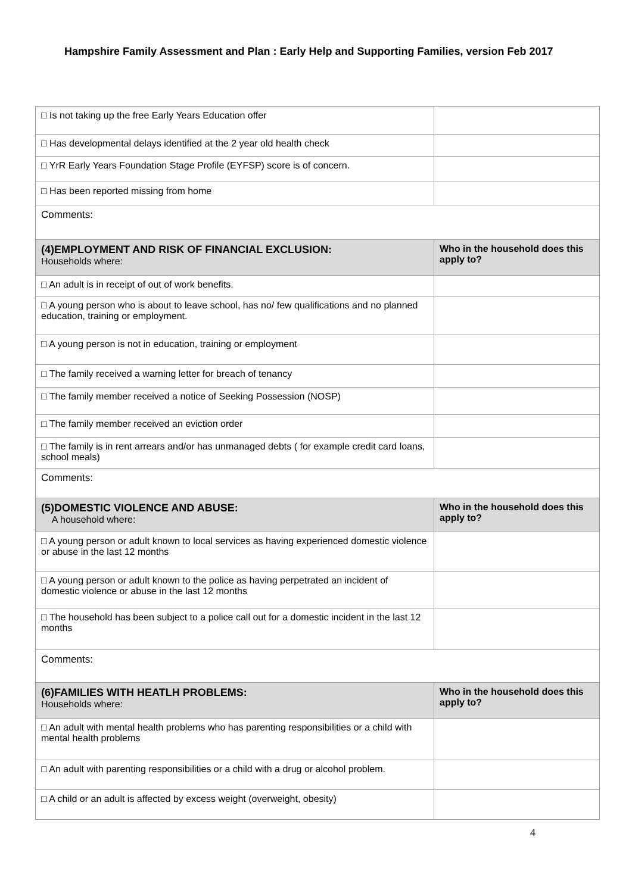Hampshire Family Assessment and Plan : Early Help and Supporting Families, version Feb 2017
| □ Is not taking up the free Early Years Education offer | |
| □ Has developmental delays identified at the 2 year old health check | |
| □ YrR Early Years Foundation Stage Profile (EYFSP) score is of concern. | |
| □ Has been reported missing from home | |
| Comments: | |
| (4)EMPLOYMENT AND RISK OF FINANCIAL EXCLUSION: Households where: | Who in the household does this apply to? |
| □ An adult is in receipt of out of work benefits. | |
| □ A young person who is about to leave school, has no/ few qualifications and no planned education, training or employment. | |
| □ A young person is not in education, training or employment | |
| □ The family received a warning letter for breach of tenancy | |
| □ The family member received a notice of Seeking Possession (NOSP) | |
| □ The family member received an eviction order | |
| □ The family is in rent arrears and/or has unmanaged debts ( for example credit card loans, school meals) | |
| Comments: | |
| (5)DOMESTIC VIOLENCE AND ABUSE: A household where: | Who in the household does this apply to? |
| □ A young person or adult known to local services as having experienced domestic violence or abuse in the last 12 months | |
| □ A young person or adult known to the police as having perpetrated an incident of domestic violence or abuse in the last 12 months | |
| □ The household has been subject to a police call out for a domestic incident in the last 12 months | |
| Comments: | |
| (6)FAMILIES WITH HEATLH PROBLEMS: Households where: | Who in the household does this apply to? |
| □ An adult with mental health problems who has parenting responsibilities or a child with mental health problems | |
| □ An adult with parenting responsibilities or a child with a drug or alcohol problem. | |
| □ A child or an adult is affected by excess weight (overweight, obesity) | |
4